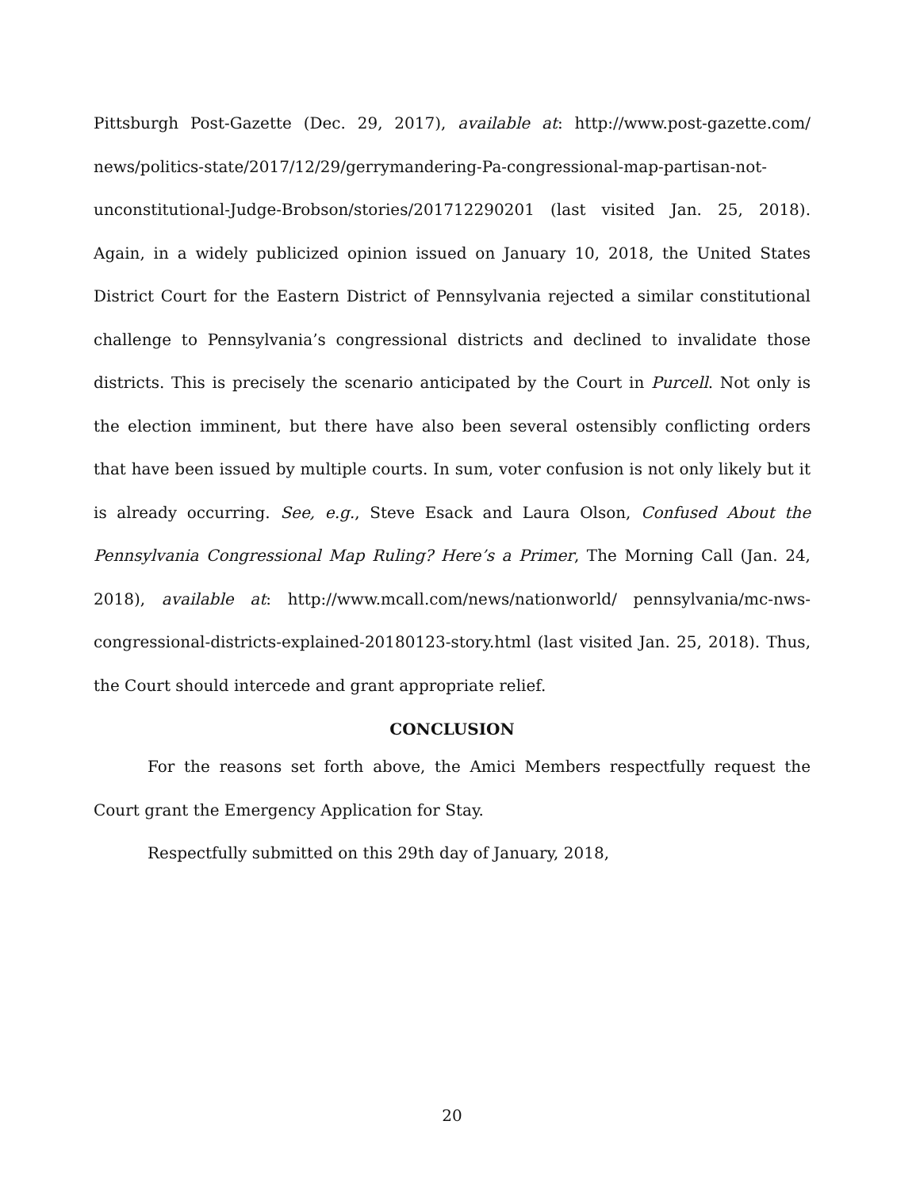Pittsburgh Post-Gazette (Dec. 29, 2017), available at: http://www.post-gazette.com/ news/politics-state/2017/12/29/gerrymandering-Pa-congressional-map-partisan-not-unconstitutional-Judge-Brobson/stories/201712290201 (last visited Jan. 25, 2018). Again, in a widely publicized opinion issued on January 10, 2018, the United States District Court for the Eastern District of Pennsylvania rejected a similar constitutional challenge to Pennsylvania’s congressional districts and declined to invalidate those districts. This is precisely the scenario anticipated by the Court in Purcell. Not only is the election imminent, but there have also been several ostensibly conflicting orders that have been issued by multiple courts. In sum, voter confusion is not only likely but it is already occurring. See, e.g., Steve Esack and Laura Olson, Confused About the Pennsylvania Congressional Map Ruling? Here’s a Primer, The Morning Call (Jan. 24, 2018), available at: http://www.mcall.com/news/nationworld/ pennsylvania/mc-nws-congressional-districts-explained-20180123-story.html (last visited Jan. 25, 2018). Thus, the Court should intercede and grant appropriate relief.
CONCLUSION
For the reasons set forth above, the Amici Members respectfully request the Court grant the Emergency Application for Stay.
Respectfully submitted on this 29th day of January, 2018,
20